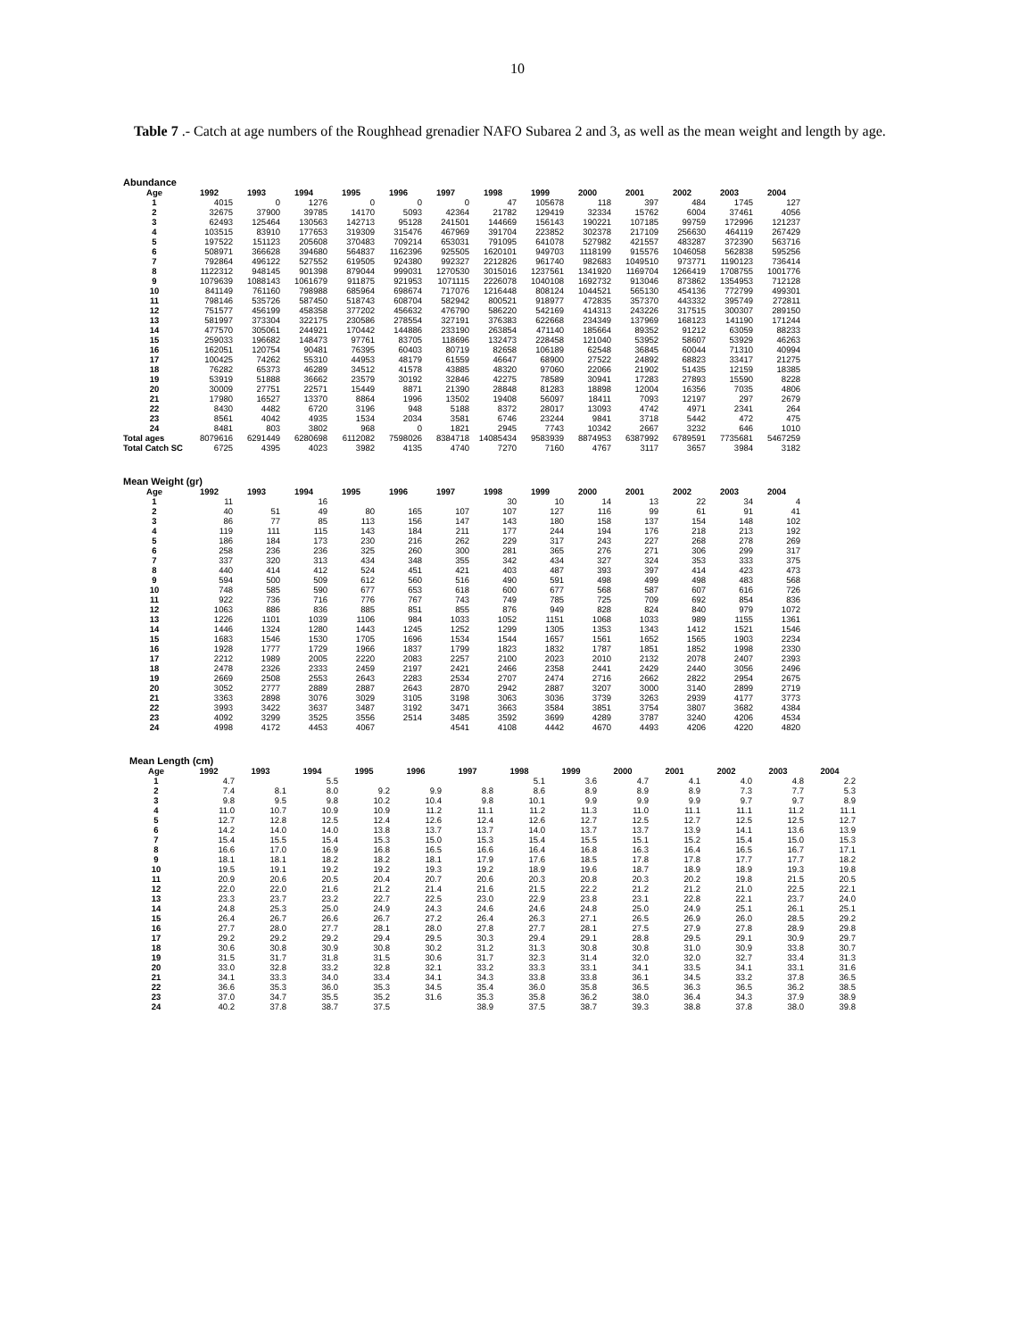10
Table 7 .- Catch at age numbers of the Roughhead grenadier NAFO Subarea 2 and 3, as well as the mean weight and length by age.
Abundance
| Age | 1992 | 1993 | 1994 | 1995 | 1996 | 1997 | 1998 | 1999 | 2000 | 2001 | 2002 | 2003 | 2004 |
| --- | --- | --- | --- | --- | --- | --- | --- | --- | --- | --- | --- | --- | --- |
| 1 | 4015 | 0 | 1276 | 0 | 0 | 0 | 47 | 105678 | 118 | 397 | 484 | 1745 | 127 |
| 2 | 32675 | 37900 | 39785 | 14170 | 5093 | 42364 | 21782 | 129419 | 32334 | 15762 | 6004 | 37461 | 4056 |
| 3 | 62493 | 125464 | 130563 | 142713 | 95128 | 241501 | 144669 | 156143 | 190221 | 107185 | 99759 | 172996 | 121237 |
| 4 | 103515 | 83910 | 177653 | 319309 | 315476 | 467969 | 391704 | 223852 | 302378 | 217109 | 256630 | 464119 | 267429 |
| 5 | 197522 | 151123 | 205608 | 370483 | 709214 | 653031 | 791095 | 641078 | 527982 | 421557 | 483287 | 372390 | 563716 |
| 6 | 508971 | 366628 | 394680 | 564837 | 1162396 | 925505 | 1620101 | 949703 | 1118199 | 915576 | 1046058 | 562838 | 595256 |
| 7 | 792864 | 496122 | 527552 | 619505 | 924380 | 992327 | 2212826 | 961740 | 982683 | 1049510 | 973771 | 1190123 | 736414 |
| 8 | 1122312 | 948145 | 901398 | 879044 | 999031 | 1270530 | 3015016 | 1237561 | 1341920 | 1169704 | 1266419 | 1708755 | 1001776 |
| 9 | 1079639 | 1088143 | 1061679 | 911875 | 921953 | 1071115 | 2226078 | 1040108 | 1692732 | 913046 | 873862 | 1354953 | 712128 |
| 10 | 841149 | 761160 | 798988 | 685964 | 698674 | 717076 | 1216448 | 808124 | 1044521 | 565130 | 454136 | 772799 | 499301 |
| 11 | 798146 | 535726 | 587450 | 518743 | 608704 | 582942 | 800521 | 918977 | 472835 | 357370 | 443332 | 395749 | 272811 |
| 12 | 751577 | 456199 | 458358 | 377202 | 456632 | 476790 | 586220 | 542169 | 414313 | 243226 | 317515 | 300307 | 289150 |
| 13 | 581997 | 373304 | 322175 | 230586 | 278554 | 327191 | 376383 | 622668 | 234349 | 137969 | 168123 | 141190 | 171244 |
| 14 | 477570 | 305061 | 244921 | 170442 | 144886 | 233190 | 263854 | 471140 | 185664 | 89352 | 91212 | 63059 | 88233 |
| 15 | 259033 | 196682 | 148473 | 97761 | 83705 | 118696 | 132473 | 228458 | 121040 | 53952 | 58607 | 53929 | 46263 |
| 16 | 162051 | 120754 | 90481 | 76395 | 60403 | 80719 | 82658 | 106189 | 62548 | 36845 | 60044 | 71310 | 40994 |
| 17 | 100425 | 74262 | 55310 | 44953 | 48179 | 61559 | 46647 | 68900 | 27522 | 24892 | 68823 | 33417 | 21275 |
| 18 | 76282 | 65373 | 46289 | 34512 | 41578 | 43885 | 48320 | 97060 | 22066 | 21902 | 51435 | 12159 | 18385 |
| 19 | 53919 | 51888 | 36662 | 23579 | 30192 | 32846 | 42275 | 78589 | 30941 | 17283 | 27893 | 15590 | 8228 |
| 20 | 30009 | 27751 | 22571 | 15449 | 8871 | 21390 | 28848 | 81283 | 18898 | 12004 | 16356 | 7035 | 4806 |
| 21 | 17980 | 16527 | 13370 | 8864 | 1996 | 13502 | 19408 | 56097 | 18411 | 7093 | 12197 | 297 | 2679 |
| 22 | 8430 | 4482 | 6720 | 3196 | 948 | 5188 | 8372 | 28017 | 13093 | 4742 | 4971 | 2341 | 264 |
| 23 | 8561 | 4042 | 4935 | 1534 | 2034 | 3581 | 6746 | 23244 | 9841 | 3718 | 5442 | 472 | 475 |
| 24 | 8481 | 803 | 3802 | 968 | 0 | 1821 | 2945 | 7743 | 10342 | 2667 | 3232 | 646 | 1010 |
| Total ages | 8079616 | 6291449 | 6280698 | 6112082 | 7598026 | 8384718 | 14085434 | 9583939 | 8874953 | 6387992 | 6789591 | 7735681 | 5467259 |
| Total Catch SC | 6725 | 4395 | 4023 | 3982 | 4135 | 4740 | 7270 | 7160 | 4767 | 3117 | 3657 | 3984 | 3182 |
Mean Weight (gr)
| Age | 1992 | 1993 | 1994 | 1995 | 1996 | 1997 | 1998 | 1999 | 2000 | 2001 | 2002 | 2003 | 2004 |
| --- | --- | --- | --- | --- | --- | --- | --- | --- | --- | --- | --- | --- | --- |
| 1 | 11 | | 16 | | | | 30 | 10 | 14 | 13 | 22 | 34 | 4 |
| 2 | 40 | 51 | 49 | 80 | 165 | 107 | 107 | 127 | 116 | 99 | 61 | 91 | 41 |
| 3 | 86 | 77 | 85 | 113 | 156 | 147 | 143 | 180 | 158 | 137 | 154 | 148 | 102 |
| 4 | 119 | 111 | 115 | 143 | 184 | 211 | 177 | 244 | 194 | 176 | 218 | 213 | 192 |
| 5 | 186 | 184 | 173 | 230 | 216 | 262 | 229 | 317 | 243 | 227 | 268 | 278 | 269 |
| 6 | 258 | 236 | 236 | 325 | 260 | 300 | 281 | 365 | 276 | 271 | 306 | 299 | 317 |
| 7 | 337 | 320 | 313 | 434 | 348 | 355 | 342 | 434 | 327 | 324 | 353 | 333 | 375 |
| 8 | 440 | 414 | 412 | 524 | 451 | 421 | 403 | 487 | 393 | 397 | 414 | 423 | 473 |
| 9 | 594 | 500 | 509 | 612 | 560 | 516 | 490 | 591 | 498 | 499 | 498 | 483 | 568 |
| 10 | 748 | 585 | 590 | 677 | 653 | 618 | 600 | 677 | 568 | 587 | 607 | 616 | 726 |
| 11 | 922 | 736 | 716 | 776 | 767 | 743 | 749 | 785 | 725 | 709 | 692 | 854 | 836 |
| 12 | 1063 | 886 | 836 | 885 | 851 | 855 | 876 | 949 | 828 | 824 | 840 | 979 | 1072 |
| 13 | 1226 | 1101 | 1039 | 1106 | 984 | 1033 | 1052 | 1151 | 1068 | 1033 | 989 | 1155 | 1361 |
| 14 | 1446 | 1324 | 1280 | 1443 | 1245 | 1252 | 1299 | 1305 | 1353 | 1343 | 1412 | 1521 | 1546 |
| 15 | 1683 | 1546 | 1530 | 1705 | 1696 | 1534 | 1544 | 1657 | 1561 | 1652 | 1565 | 1903 | 2234 |
| 16 | 1928 | 1777 | 1729 | 1966 | 1837 | 1799 | 1823 | 1832 | 1787 | 1851 | 1852 | 1998 | 2330 |
| 17 | 2212 | 1989 | 2005 | 2220 | 2083 | 2257 | 2100 | 2023 | 2010 | 2132 | 2078 | 2407 | 2393 |
| 18 | 2478 | 2326 | 2333 | 2459 | 2197 | 2421 | 2466 | 2358 | 2441 | 2429 | 2440 | 3056 | 2496 |
| 19 | 2669 | 2508 | 2553 | 2643 | 2283 | 2534 | 2707 | 2474 | 2716 | 2662 | 2822 | 2954 | 2675 |
| 20 | 3052 | 2777 | 2889 | 2887 | 2643 | 2870 | 2942 | 2887 | 3207 | 3000 | 3140 | 2899 | 2719 |
| 21 | 3363 | 2898 | 3076 | 3029 | 3105 | 3198 | 3063 | 3036 | 3739 | 3263 | 2939 | 4177 | 3773 |
| 22 | 3993 | 3422 | 3637 | 3487 | 3192 | 3471 | 3663 | 3584 | 3851 | 3754 | 3807 | 3682 | 4384 |
| 23 | 4092 | 3299 | 3525 | 3556 | 2514 | 3485 | 3592 | 3699 | 4289 | 3787 | 3240 | 4206 | 4534 |
| 24 | 4998 | 4172 | 4453 | 4067 | | 4541 | 4108 | 4442 | 4670 | 4493 | 4206 | 4220 | 4820 |
Mean Length (cm)
| Age | 1992 | 1993 | 1994 | 1995 | 1996 | 1997 | 1998 | 1999 | 2000 | 2001 | 2002 | 2003 | 2004 |
| --- | --- | --- | --- | --- | --- | --- | --- | --- | --- | --- | --- | --- | --- |
| 1 | 4.7 | | 5.5 | | | | 5.1 | 3.6 | 4.7 | 4.1 | 4.0 | 4.8 | 2.2 |
| 2 | 7.4 | 8.1 | 8.0 | 9.2 | 9.9 | 8.8 | 8.6 | 8.9 | 8.9 | 8.9 | 7.3 | 7.7 | 5.3 |
| 3 | 9.8 | 9.5 | 9.8 | 10.2 | 10.4 | 9.8 | 10.1 | 9.9 | 9.9 | 9.9 | 9.7 | 9.7 | 8.9 |
| 4 | 11.0 | 10.7 | 10.9 | 10.9 | 11.2 | 11.1 | 11.2 | 11.3 | 11.0 | 11.1 | 11.1 | 11.2 | 11.1 |
| 5 | 12.7 | 12.8 | 12.5 | 12.4 | 12.6 | 12.4 | 12.6 | 12.7 | 12.5 | 12.7 | 12.5 | 12.5 | 12.7 |
| 6 | 14.2 | 14.0 | 14.0 | 13.8 | 13.7 | 13.7 | 14.0 | 13.7 | 13.7 | 13.9 | 14.1 | 13.6 | 13.9 |
| 7 | 15.4 | 15.5 | 15.4 | 15.3 | 15.0 | 15.3 | 15.4 | 15.5 | 15.1 | 15.2 | 15.4 | 15.0 | 15.3 |
| 8 | 16.6 | 17.0 | 16.9 | 16.8 | 16.5 | 16.6 | 16.4 | 16.8 | 16.3 | 16.4 | 16.5 | 16.7 | 17.1 |
| 9 | 18.1 | 18.1 | 18.2 | 18.2 | 18.1 | 17.9 | 17.6 | 18.5 | 17.8 | 17.8 | 17.7 | 17.7 | 18.2 |
| 10 | 19.5 | 19.1 | 19.2 | 19.2 | 19.3 | 19.2 | 18.9 | 19.6 | 18.7 | 18.9 | 18.9 | 19.3 | 19.8 |
| 11 | 20.9 | 20.6 | 20.5 | 20.4 | 20.7 | 20.6 | 20.3 | 20.8 | 20.3 | 20.2 | 19.8 | 21.5 | 20.5 |
| 12 | 22.0 | 22.0 | 21.6 | 21.2 | 21.4 | 21.6 | 21.5 | 22.2 | 21.2 | 21.2 | 21.0 | 22.5 | 22.1 |
| 13 | 23.3 | 23.7 | 23.2 | 22.7 | 22.5 | 23.0 | 22.9 | 23.8 | 23.1 | 22.8 | 22.1 | 23.7 | 24.0 |
| 14 | 24.8 | 25.3 | 25.0 | 24.9 | 24.3 | 24.6 | 24.6 | 24.8 | 25.0 | 24.9 | 25.1 | 26.1 | 25.1 |
| 15 | 26.4 | 26.7 | 26.6 | 26.7 | 27.2 | 26.4 | 26.3 | 27.1 | 26.5 | 26.9 | 26.0 | 28.5 | 29.2 |
| 16 | 27.7 | 28.0 | 27.7 | 28.1 | 28.0 | 27.8 | 27.7 | 28.1 | 27.5 | 27.9 | 27.8 | 28.9 | 29.8 |
| 17 | 29.2 | 29.2 | 29.2 | 29.4 | 29.5 | 30.3 | 29.4 | 29.1 | 28.8 | 29.5 | 29.1 | 30.9 | 29.7 |
| 18 | 30.6 | 30.8 | 30.9 | 30.8 | 30.2 | 31.2 | 31.3 | 30.8 | 30.8 | 31.0 | 30.9 | 33.8 | 30.7 |
| 19 | 31.5 | 31.7 | 31.8 | 31.5 | 30.6 | 31.7 | 32.3 | 31.4 | 32.0 | 32.0 | 32.7 | 33.4 | 31.3 |
| 20 | 33.0 | 32.8 | 33.2 | 32.8 | 32.1 | 33.2 | 33.3 | 33.1 | 34.1 | 33.5 | 34.1 | 33.1 | 31.6 |
| 21 | 34.1 | 33.3 | 34.0 | 33.4 | 34.1 | 34.3 | 33.8 | 33.8 | 36.1 | 34.5 | 33.2 | 37.8 | 36.5 |
| 22 | 36.6 | 35.3 | 36.0 | 35.3 | 34.5 | 35.4 | 36.0 | 35.8 | 36.5 | 36.3 | 36.5 | 36.2 | 38.5 |
| 23 | 37.0 | 34.7 | 35.5 | 35.2 | 31.6 | 35.3 | 35.8 | 36.2 | 38.0 | 36.4 | 34.3 | 37.9 | 38.9 |
| 24 | 40.2 | 37.8 | 38.7 | 37.5 | | 38.9 | 37.5 | 38.7 | 39.3 | 38.8 | 37.8 | 38.0 | 39.8 |